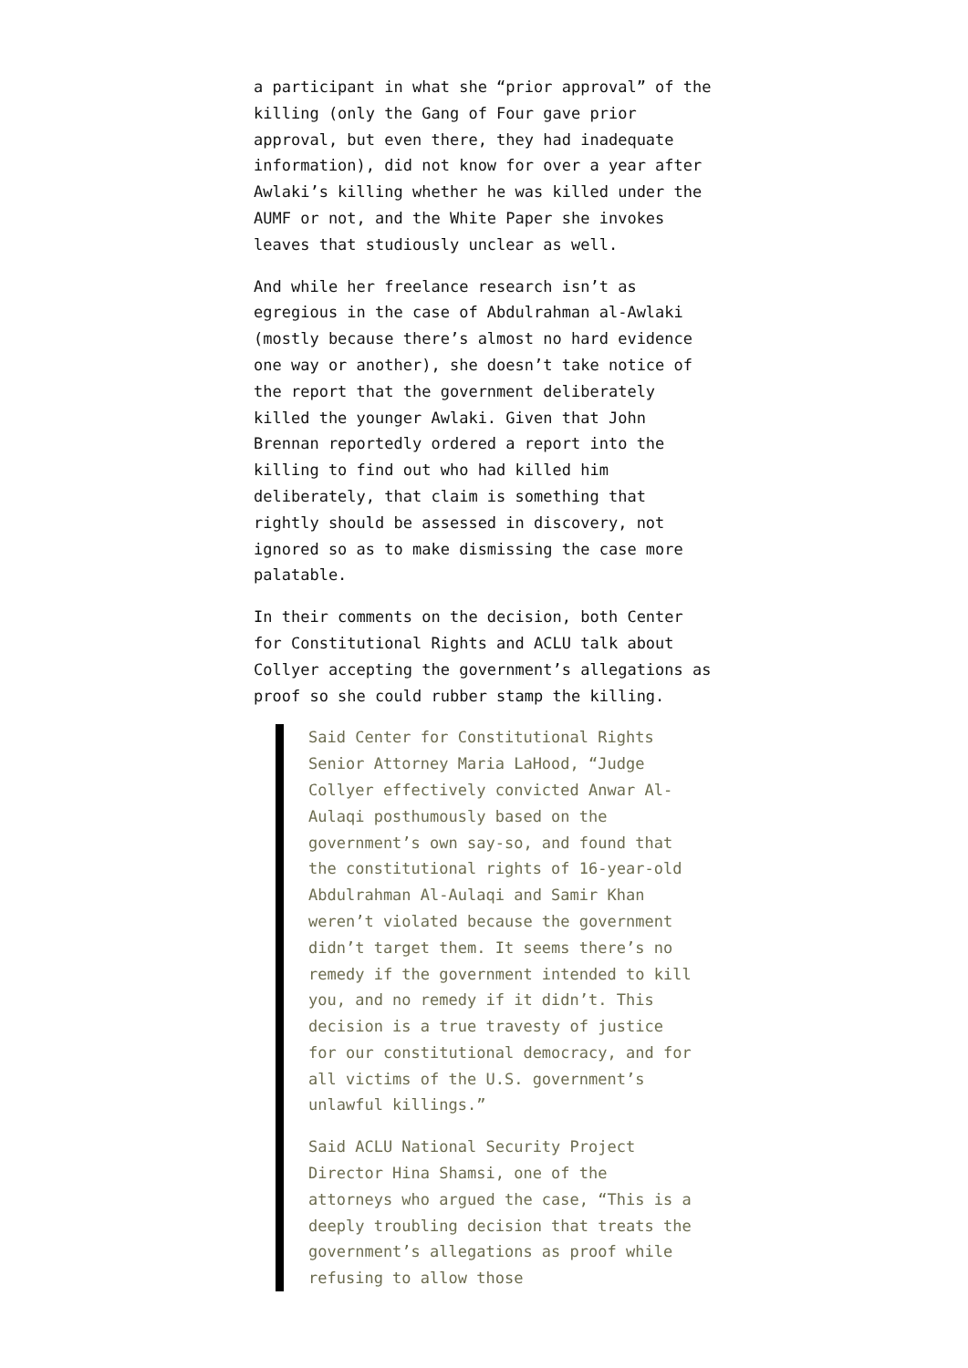a participant in what she “prior approval” of the killing (only the Gang of Four gave prior approval, but even there, they had inadequate information), did not know for over a year after Awlaki’s killing whether he was killed under the AUMF or not, and the White Paper she invokes leaves that studiously unclear as well.
And while her freelance research isn’t as egregious in the case of Abdulrahman al-Awlaki (mostly because there’s almost no hard evidence one way or another), she doesn’t take notice of the report that the government deliberately killed the younger Awlaki. Given that John Brennan reportedly ordered a report into the killing to find out who had killed him deliberately, that claim is something that rightly should be assessed in discovery, not ignored so as to make dismissing the case more palatable.
In their comments on the decision, both Center for Constitutional Rights and ACLU talk about Collyer accepting the government’s allegations as proof so she could rubber stamp the killing.
Said Center for Constitutional Rights Senior Attorney Maria LaHood, “Judge Collyer effectively convicted Anwar Al-Aulaqi posthumously based on the government’s own say-so, and found that the constitutional rights of 16-year-old Abdulrahman Al-Aulaqi and Samir Khan weren’t violated because the government didn’t target them. It seems there’s no remedy if the government intended to kill you, and no remedy if it didn’t. This decision is a true travesty of justice for our constitutional democracy, and for all victims of the U.S. government’s unlawful killings.”
Said ACLU National Security Project Director Hina Shamsi, one of the attorneys who argued the case, “This is a deeply troubling decision that treats the government’s allegations as proof while refusing to allow those